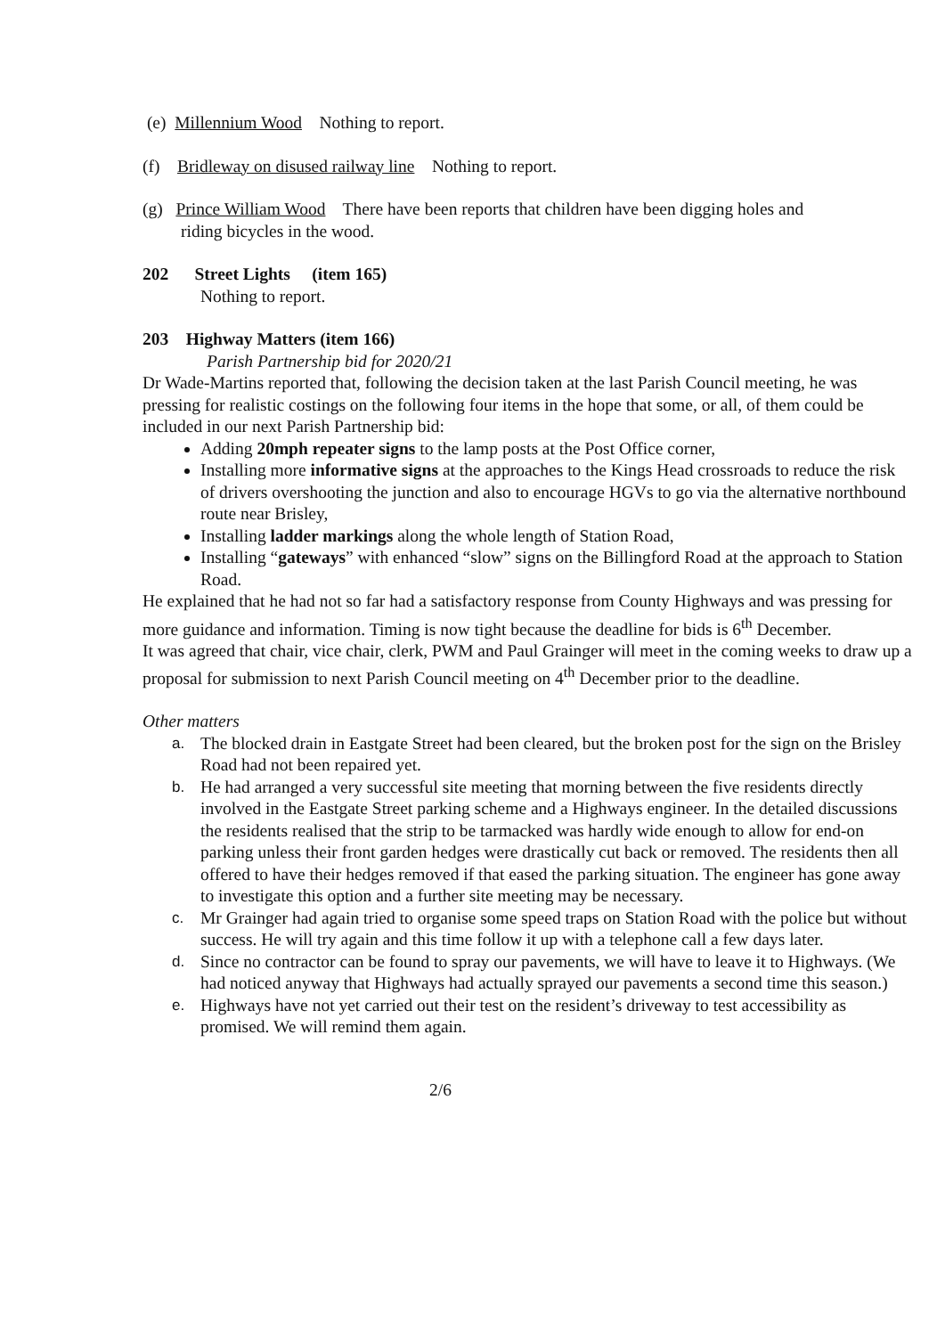(e) Millennium Wood Nothing to report.
(f) Bridleway on disused railway line Nothing to report.
(g) Prince William Wood There have been reports that children have been digging holes and
riding bicycles in the wood.
202 Street Lights (item 165)
Nothing to report.
203 Highway Matters (item 166)
Parish Partnership bid for 2020/21
Dr Wade-Martins reported that, following the decision taken at the last Parish Council meeting, he was pressing for realistic costings on the following four items in the hope that some, or all, of them could be included in our next Parish Partnership bid:
Adding 20mph repeater signs to the lamp posts at the Post Office corner,
Installing more informative signs at the approaches to the Kings Head crossroads to reduce the risk of drivers overshooting the junction and also to encourage HGVs to go via the alternative northbound route near Brisley,
Installing ladder markings along the whole length of Station Road,
Installing “gateways” with enhanced “slow” signs on the Billingford Road at the approach to Station Road.
He explained that he had not so far had a satisfactory response from County Highways and was pressing for more guidance and information. Timing is now tight because the deadline for bids is 6<sup>th</sup> December.
It was agreed that chair, vice chair, clerk, PWM and Paul Grainger will meet in the coming weeks to draw up a proposal for submission to next Parish Council meeting on 4<sup>th</sup> December prior to the deadline.
Other matters
a. The blocked drain in Eastgate Street had been cleared, but the broken post for the sign on the Brisley Road had not been repaired yet.
b. He had arranged a very successful site meeting that morning between the five residents directly involved in the Eastgate Street parking scheme and a Highways engineer. In the detailed discussions the residents realised that the strip to be tarmacked was hardly wide enough to allow for end-on parking unless their front garden hedges were drastically cut back or removed. The residents then all offered to have their hedges removed if that eased the parking situation. The engineer has gone away to investigate this option and a further site meeting may be necessary.
c. Mr Grainger had again tried to organise some speed traps on Station Road with the police but without success. He will try again and this time follow it up with a telephone call a few days later.
d. Since no contractor can be found to spray our pavements, we will have to leave it to Highways. (We had noticed anyway that Highways had actually sprayed our pavements a second time this season.)
e. Highways have not yet carried out their test on the resident’s driveway to test accessibility as promised. We will remind them again.
2/6